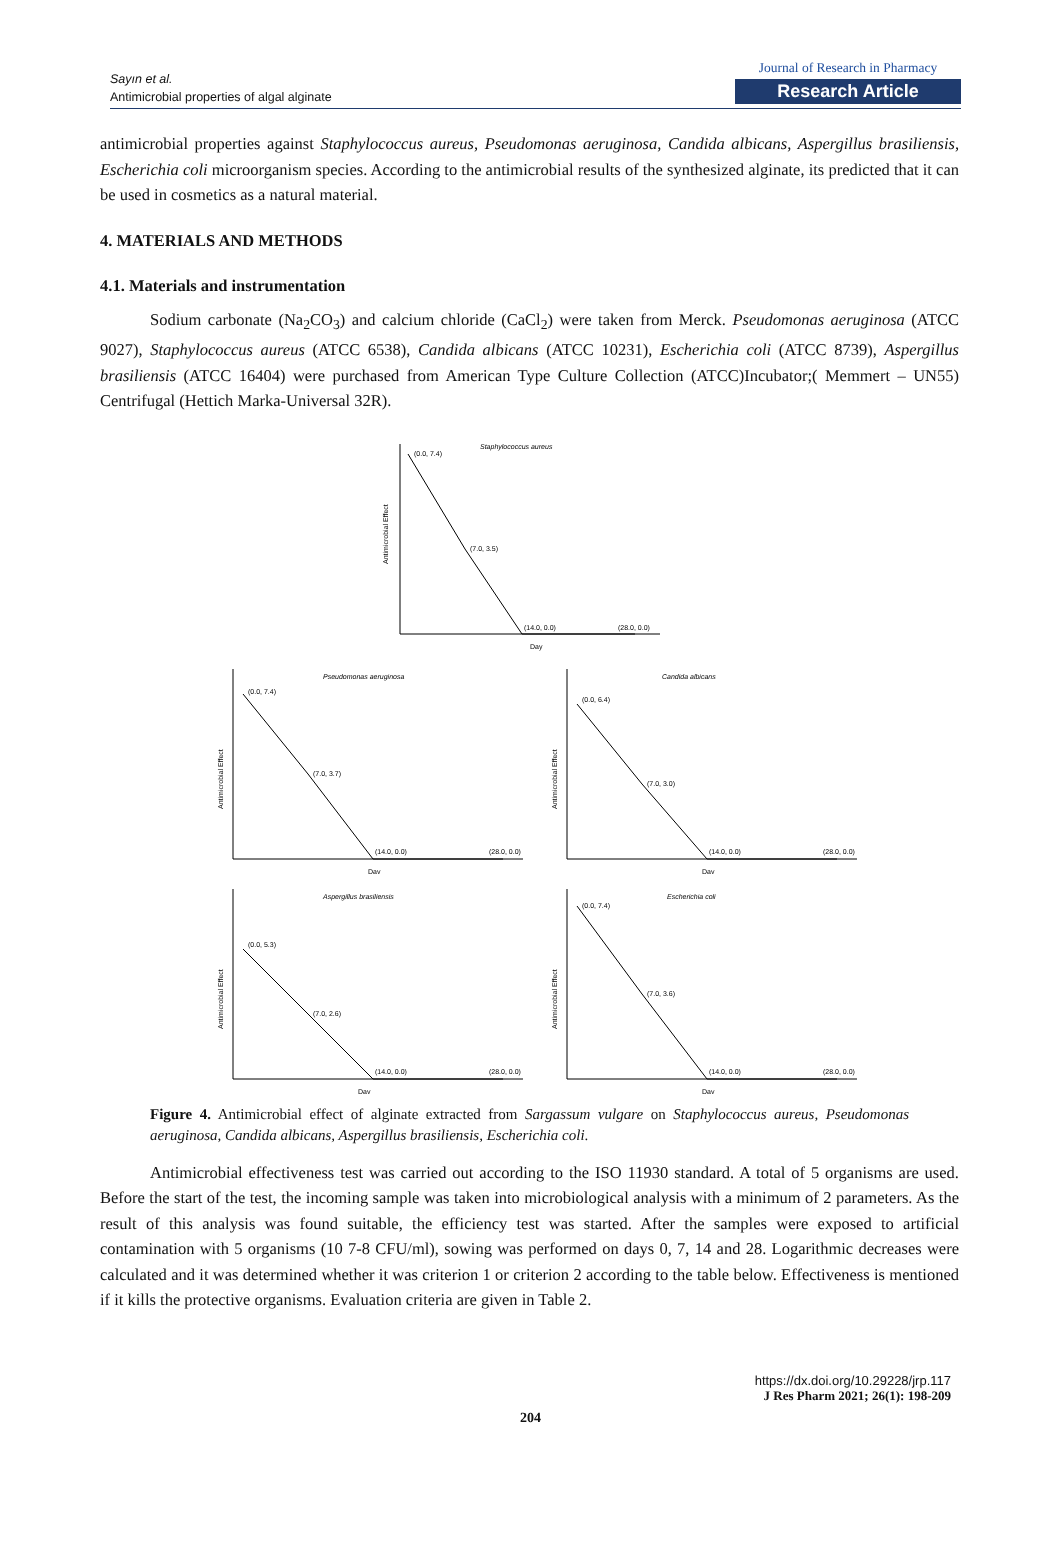Sayın et al.
Antimicrobial properties of algal alginate
Journal of Research in Pharmacy
Research Article
antimicrobial properties against Staphylococcus aureus, Pseudomonas aeruginosa, Candida albicans, Aspergillus brasiliensis, Escherichia coli microorganism species. According to the antimicrobial results of the synthesized alginate, its predicted that it can be used in cosmetics as a natural material.
4. MATERIALS AND METHODS
4.1. Materials and instrumentation
Sodium carbonate (Na<sub>2</sub>CO<sub>3</sub>) and calcium chloride (CaCl<sub>2</sub>) were taken from Merck. Pseudomonas aeruginosa (ATCC 9027), Staphylococcus aureus (ATCC 6538), Candida albicans (ATCC 10231), Escherichia coli (ATCC 8739), Aspergillus brasiliensis (ATCC 16404) were purchased from American Type Culture Collection (ATCC)Incubator;( Memmert – UN55) Centrifugal (Hettich Marka-Universal 32R).
Staphylococcus aureus
(0.0, 7.4)
(7.0, 3.5)
(14.0, 0.0)
(28.0, 0.0)
Day
Antimicrobial Effect
Pseudomonas aeruginosa
(0.0, 7.4)
(7.0, 3.7)
(14.0, 0.0)
(28.0, 0.0)
Day
Antimicrobial Effect
Candida albicans
(0.0, 6.4)
(7.0, 3.0)
(14.0, 0.0)
(28.0, 0.0)
Day
Antimicrobial Effect
Aspergillus brasiliensis
(0.0, 5.3)
(7.0, 2.6)
(14.0, 0.0)
(28.0, 0.0)
Day
Antimicrobial Effect
Escherichia coli
(0.0, 7.4)
(7.0, 3.6)
(14.0, 0.0)
(28.0, 0.0)
Day
Antimicrobial Effect
Figure 4. Antimicrobial effect of alginate extracted from Sargassum vulgare on Staphylococcus aureus, Pseudomonas aeruginosa, Candida albicans, Aspergillus brasiliensis, Escherichia coli.
Antimicrobial effectiveness test was carried out according to the ISO 11930 standard. A total of 5 organisms are used. Before the start of the test, the incoming sample was taken into microbiological analysis with a minimum of 2 parameters. As the result of this analysis was found suitable, the efficiency test was started. After the samples were exposed to artificial contamination with 5 organisms (10 7-8 CFU/ml), sowing was performed on days 0, 7, 14 and 28. Logarithmic decreases were calculated and it was determined whether it was criterion 1 or criterion 2 according to the table below. Effectiveness is mentioned if it kills the protective organisms. Evaluation criteria are given in Table 2.
https://dx.doi.org/10.29228/jrp.117
J Res Pharm 2021; 26(1): 198-209
204